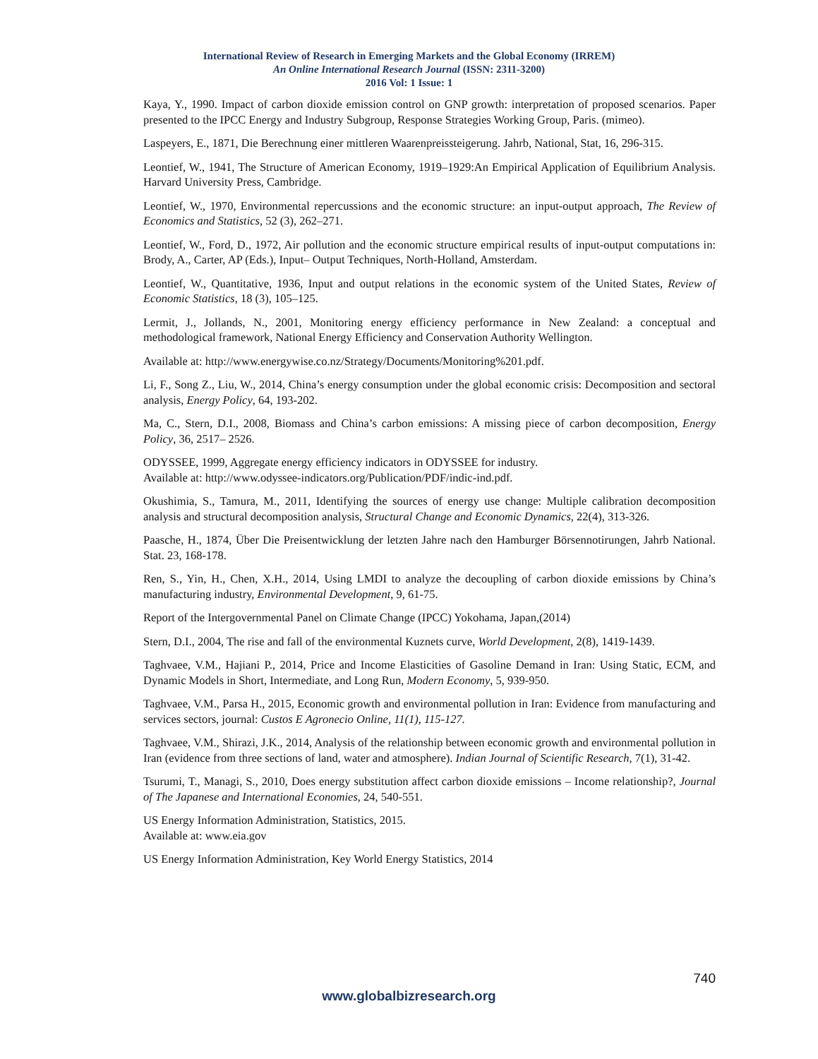International Review of Research in Emerging Markets and the Global Economy (IRREM)
An Online International Research Journal (ISSN: 2311-3200)
2016 Vol: 1 Issue: 1
Kaya, Y., 1990. Impact of carbon dioxide emission control on GNP growth: interpretation of proposed scenarios. Paper presented to the IPCC Energy and Industry Subgroup, Response Strategies Working Group, Paris. (mimeo).
Laspeyers, E., 1871, Die Berechnung einer mittleren Waarenpreissteigerung. Jahrb, National, Stat, 16, 296-315.
Leontief, W., 1941, The Structure of American Economy, 1919–1929:An Empirical Application of Equilibrium Analysis. Harvard University Press, Cambridge.
Leontief, W., 1970, Environmental repercussions and the economic structure: an input-output approach, The Review of Economics and Statistics, 52 (3), 262–271.
Leontief, W., Ford, D., 1972, Air pollution and the economic structure empirical results of input-output computations in: Brody, A., Carter, AP (Eds.), Input– Output Techniques, North-Holland, Amsterdam.
Leontief, W., Quantitative, 1936, Input and output relations in the economic system of the United States, Review of Economic Statistics, 18 (3), 105–125.
Lermit, J., Jollands, N., 2001, Monitoring energy efficiency performance in New Zealand: a conceptual and methodological framework, National Energy Efficiency and Conservation Authority Wellington.
Available at: http://www.energywise.co.nz/Strategy/Documents/Monitoring%201.pdf.
Li, F., Song Z., Liu, W., 2014, China’s energy consumption under the global economic crisis: Decomposition and sectoral analysis, Energy Policy, 64, 193-202.
Ma, C., Stern, D.I., 2008, Biomass and China’s carbon emissions: A missing piece of carbon decomposition, Energy Policy, 36, 2517– 2526.
ODYSSEE, 1999, Aggregate energy efficiency indicators in ODYSSEE for industry.
Available at: http://www.odyssee-indicators.org/Publication/PDF/indic-ind.pdf.
Okushimia, S., Tamura, M., 2011, Identifying the sources of energy use change: Multiple calibration decomposition analysis and structural decomposition analysis, Structural Change and Economic Dynamics, 22(4), 313-326.
Paasche, H., 1874, Über Die Preisentwicklung der letzten Jahre nach den Hamburger Börsennotirungen, Jahrb National. Stat. 23, 168-178.
Ren, S., Yin, H., Chen, X.H., 2014, Using LMDI to analyze the decoupling of carbon dioxide emissions by China’s manufacturing industry, Environmental Development, 9, 61-75.
Report of the Intergovernmental Panel on Climate Change (IPCC) Yokohama, Japan,(2014)
Stern, D.I., 2004, The rise and fall of the environmental Kuznets curve, World Development, 2(8), 1419-1439.
Taghvaee, V.M., Hajiani P., 2014, Price and Income Elasticities of Gasoline Demand in Iran: Using Static, ECM, and Dynamic Models in Short, Intermediate, and Long Run, Modern Economy, 5, 939-950.
Taghvaee, V.M., Parsa H., 2015, Economic growth and environmental pollution in Iran: Evidence from manufacturing and services sectors, journal: Custos E Agronecio Online, 11(1), 115-127.
Taghvaee, V.M., Shirazi, J.K., 2014, Analysis of the relationship between economic growth and environmental pollution in Iran (evidence from three sections of land, water and atmosphere). Indian Journal of Scientific Research, 7(1), 31-42.
Tsurumi, T., Managi, S., 2010, Does energy substitution affect carbon dioxide emissions – Income relationship?, Journal of The Japanese and International Economies, 24, 540-551.
US Energy Information Administration, Statistics, 2015.
Available at: www.eia.gov
US Energy Information Administration, Key World Energy Statistics, 2014
740
www.globalbizresearch.org